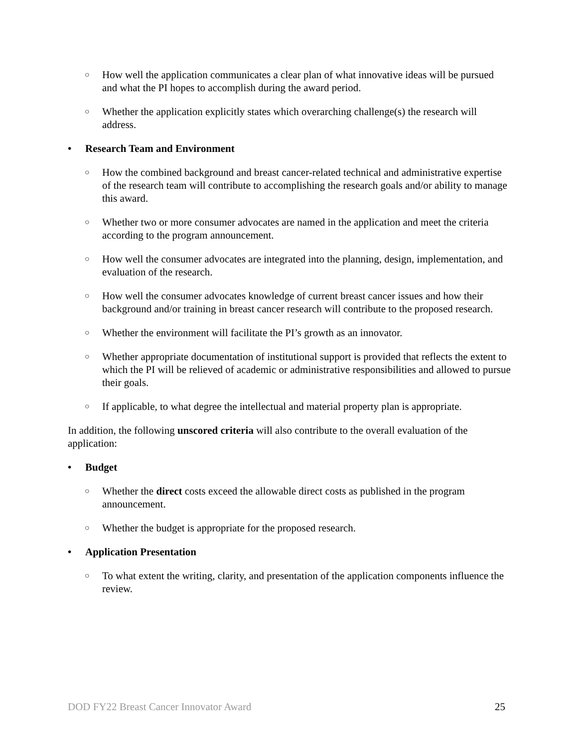○ How well the application communicates a clear plan of what innovative ideas will be pursued and what the PI hopes to accomplish during the award period.
○ Whether the application explicitly states which overarching challenge(s) the research will address.
• Research Team and Environment
○ How the combined background and breast cancer-related technical and administrative expertise of the research team will contribute to accomplishing the research goals and/or ability to manage this award.
○ Whether two or more consumer advocates are named in the application and meet the criteria according to the program announcement.
○ How well the consumer advocates are integrated into the planning, design, implementation, and evaluation of the research.
○ How well the consumer advocates knowledge of current breast cancer issues and how their background and/or training in breast cancer research will contribute to the proposed research.
○ Whether the environment will facilitate the PI’s growth as an innovator.
○ Whether appropriate documentation of institutional support is provided that reflects the extent to which the PI will be relieved of academic or administrative responsibilities and allowed to pursue their goals.
○ If applicable, to what degree the intellectual and material property plan is appropriate.
In addition, the following unscored criteria will also contribute to the overall evaluation of the application:
• Budget
○ Whether the direct costs exceed the allowable direct costs as published in the program announcement.
○ Whether the budget is appropriate for the proposed research.
• Application Presentation
○ To what extent the writing, clarity, and presentation of the application components influence the review.
DOD FY22 Breast Cancer Innovator Award 25